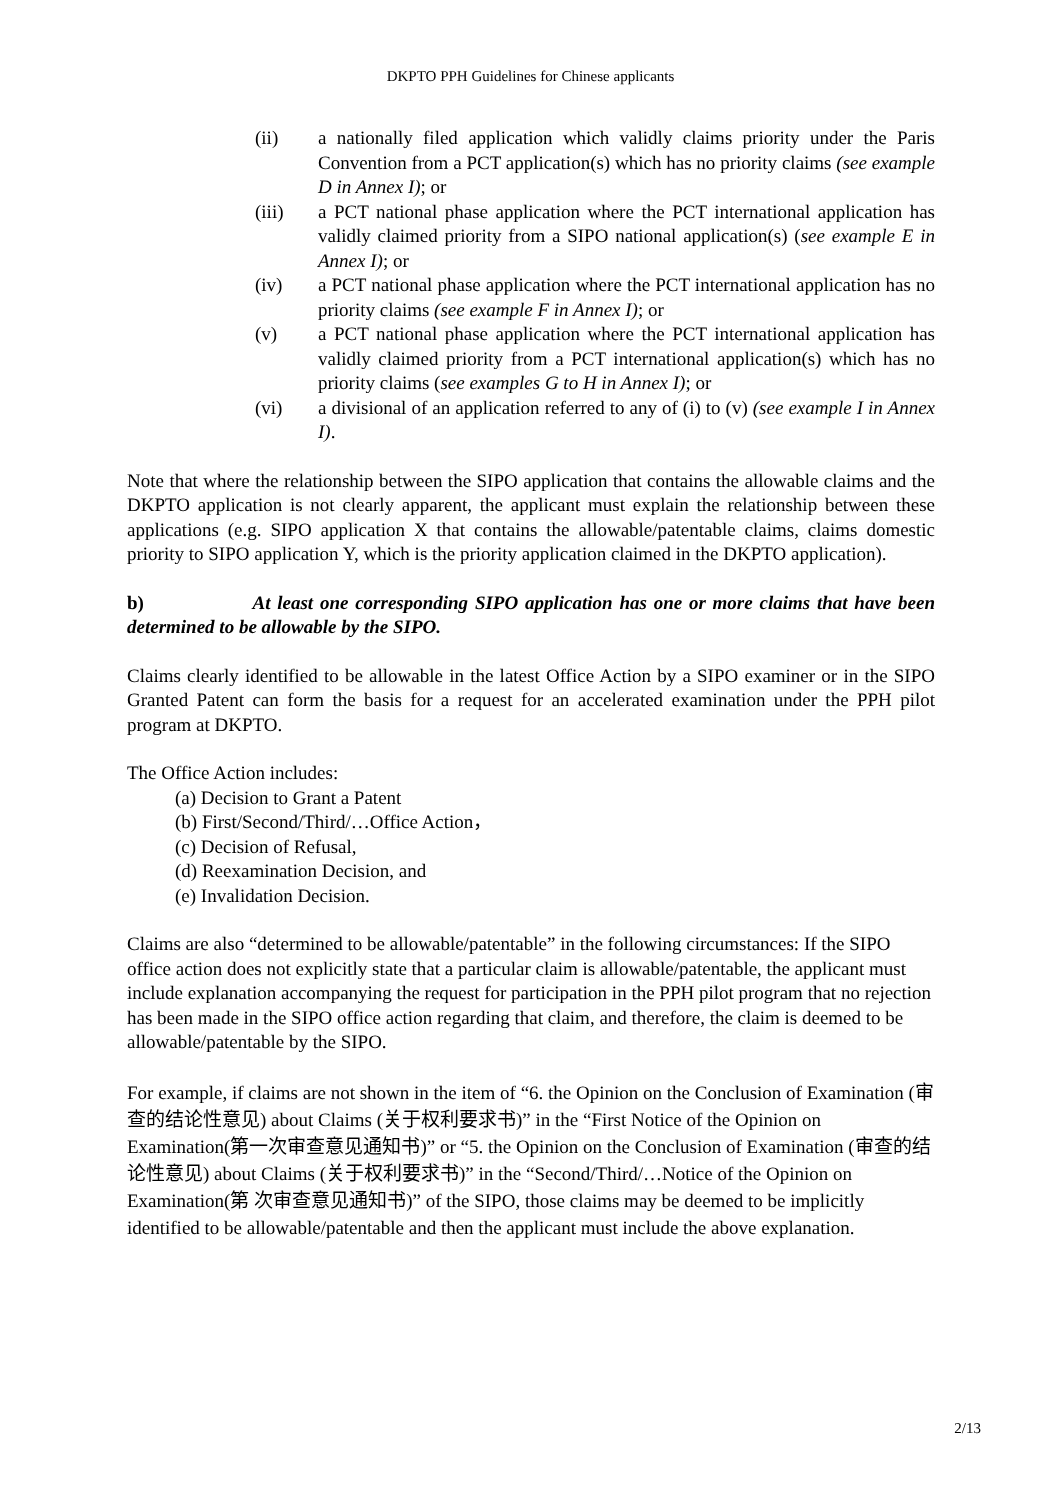DKPTO PPH Guidelines for Chinese applicants
(ii) a nationally filed application which validly claims priority under the Paris Convention from a PCT application(s) which has no priority claims (see example D in Annex I); or
(iii) a PCT national phase application where the PCT international application has validly claimed priority from a SIPO national application(s) (see example E in Annex I); or
(iv) a PCT national phase application where the PCT international application has no priority claims (see example F in Annex I); or
(v) a PCT national phase application where the PCT international application has validly claimed priority from a PCT international application(s) which has no priority claims (see examples G to H in Annex I); or
(vi) a divisional of an application referred to any of (i) to (v) (see example I in Annex I).
Note that where the relationship between the SIPO application that contains the allowable claims and the DKPTO application is not clearly apparent, the applicant must explain the relationship between these applications (e.g. SIPO application X that contains the allowable/patentable claims, claims domestic priority to SIPO application Y, which is the priority application claimed in the DKPTO application).
b) At least one corresponding SIPO application has one or more claims that have been determined to be allowable by the SIPO.
Claims clearly identified to be allowable in the latest Office Action by a SIPO examiner or in the SIPO Granted Patent can form the basis for a request for an accelerated examination under the PPH pilot program at DKPTO.
The Office Action includes:
(a) Decision to Grant a Patent
(b) First/Second/Third/…Office Action，
(c) Decision of Refusal,
(d) Reexamination Decision, and
(e) Invalidation Decision.
Claims are also “determined to be allowable/patentable” in the following circumstances: If the SIPO office action does not explicitly state that a particular claim is allowable/patentable, the applicant must include explanation accompanying the request for participation in the PPH pilot program that no rejection has been made in the SIPO office action regarding that claim, and therefore, the claim is deemed to be allowable/patentable by the SIPO.
For example, if claims are not shown in the item of “6. the Opinion on the Conclusion of Examination (审查的结论性意见) about Claims (关于权利要求书)” in the “First Notice of the Opinion on Examination(第一次审查意见通知书)” or “5. the Opinion on the Conclusion of Examination (审查的结论性意见) about Claims (关于权利要求书)” in the “Second/Third/…Notice of the Opinion on Examination(第 次审查意见通知书)” of the SIPO, those claims may be deemed to be implicitly identified to be allowable/patentable and then the applicant must include the above explanation.
2/13